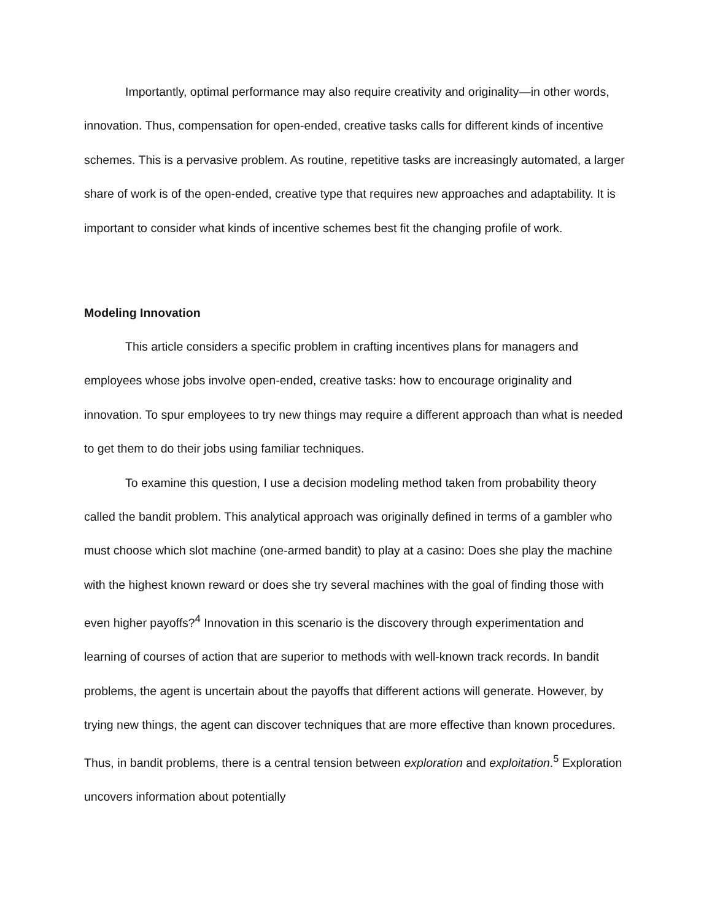Importantly, optimal performance may also require creativity and originality—in other words, innovation. Thus, compensation for open-ended, creative tasks calls for different kinds of incentive schemes. This is a pervasive problem. As routine, repetitive tasks are increasingly automated, a larger share of work is of the open-ended, creative type that requires new approaches and adaptability. It is important to consider what kinds of incentive schemes best fit the changing profile of work.
Modeling Innovation
This article considers a specific problem in crafting incentives plans for managers and employees whose jobs involve open-ended, creative tasks: how to encourage originality and innovation. To spur employees to try new things may require a different approach than what is needed to get them to do their jobs using familiar techniques.
To examine this question, I use a decision modeling method taken from probability theory called the bandit problem. This analytical approach was originally defined in terms of a gambler who must choose which slot machine (one-armed bandit) to play at a casino: Does she play the machine with the highest known reward or does she try several machines with the goal of finding those with even higher payoffs?<sup>4</sup> Innovation in this scenario is the discovery through experimentation and learning of courses of action that are superior to methods with well-known track records. In bandit problems, the agent is uncertain about the payoffs that different actions will generate. However, by trying new things, the agent can discover techniques that are more effective than known procedures. Thus, in bandit problems, there is a central tension between exploration and exploitation.<sup>5</sup> Exploration uncovers information about potentially